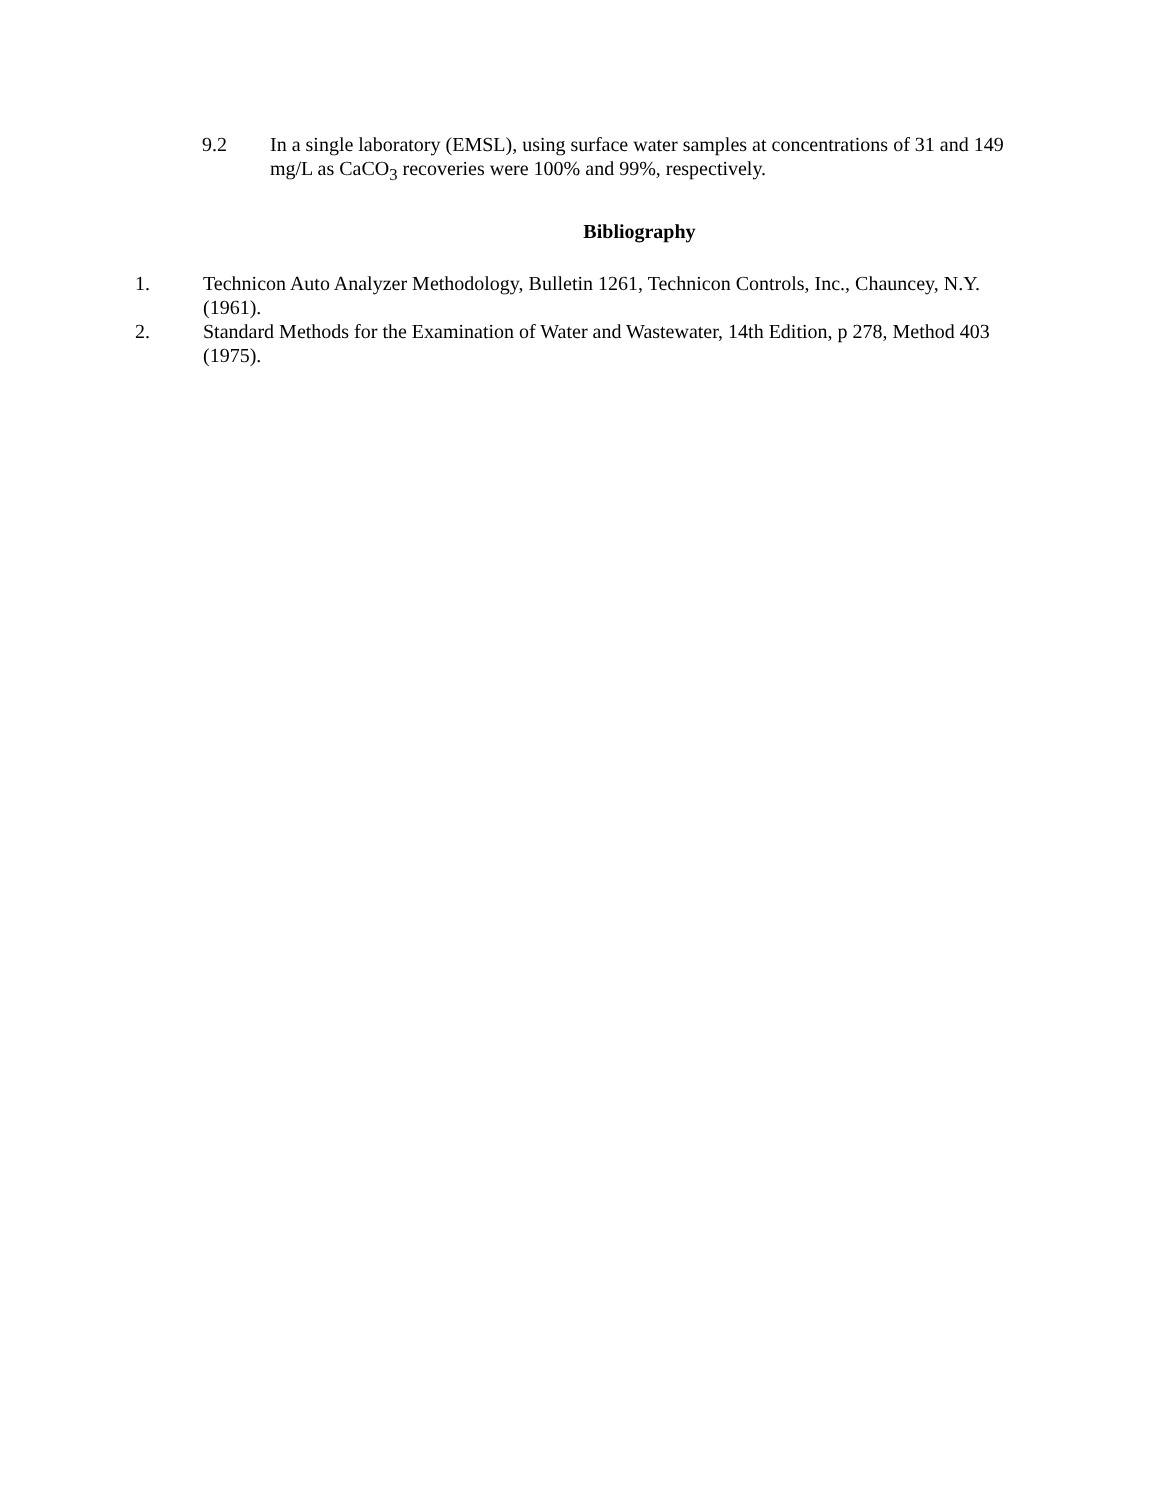9.2 In a single laboratory (EMSL), using surface water samples at concentrations of 31 and 149 mg/L as CaCO<sub>3</sub> recoveries were 100% and 99%, respectively.
Bibliography
1. Technicon Auto Analyzer Methodology, Bulletin 1261, Technicon Controls, Inc., Chauncey, N.Y. (1961).
2. Standard Methods for the Examination of Water and Wastewater, 14th Edition, p 278, Method 403 (1975).